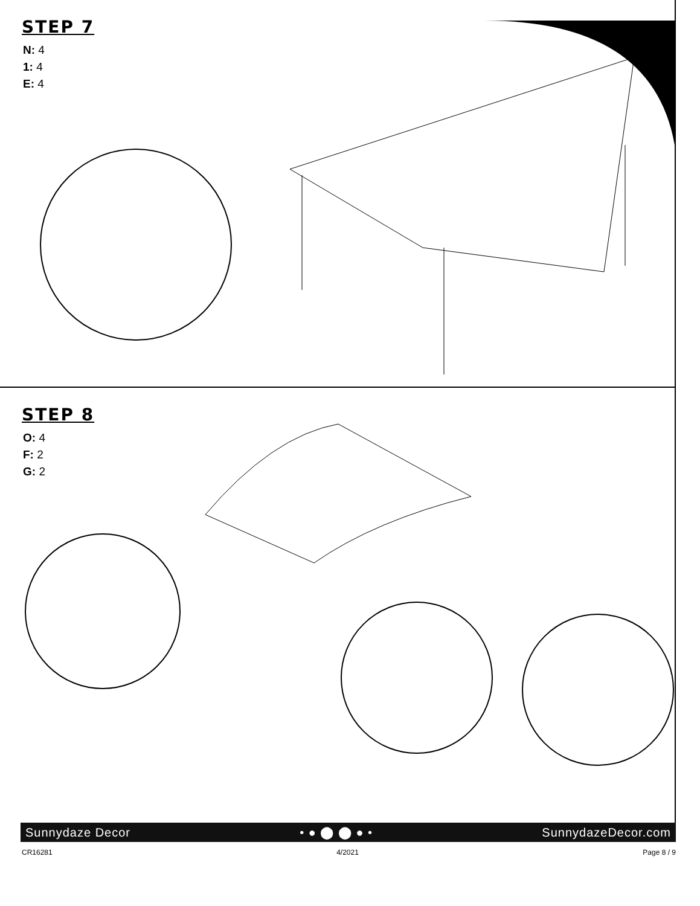STEP 7
N: 4
1: 4
E: 4
STEP 8
O: 4
F: 2
G: 2
Sunnydaze Decor • ● ⬤ ⬤ ● • SunnydazeDecor.com
CR16281 4/2021 Page 8 / 9